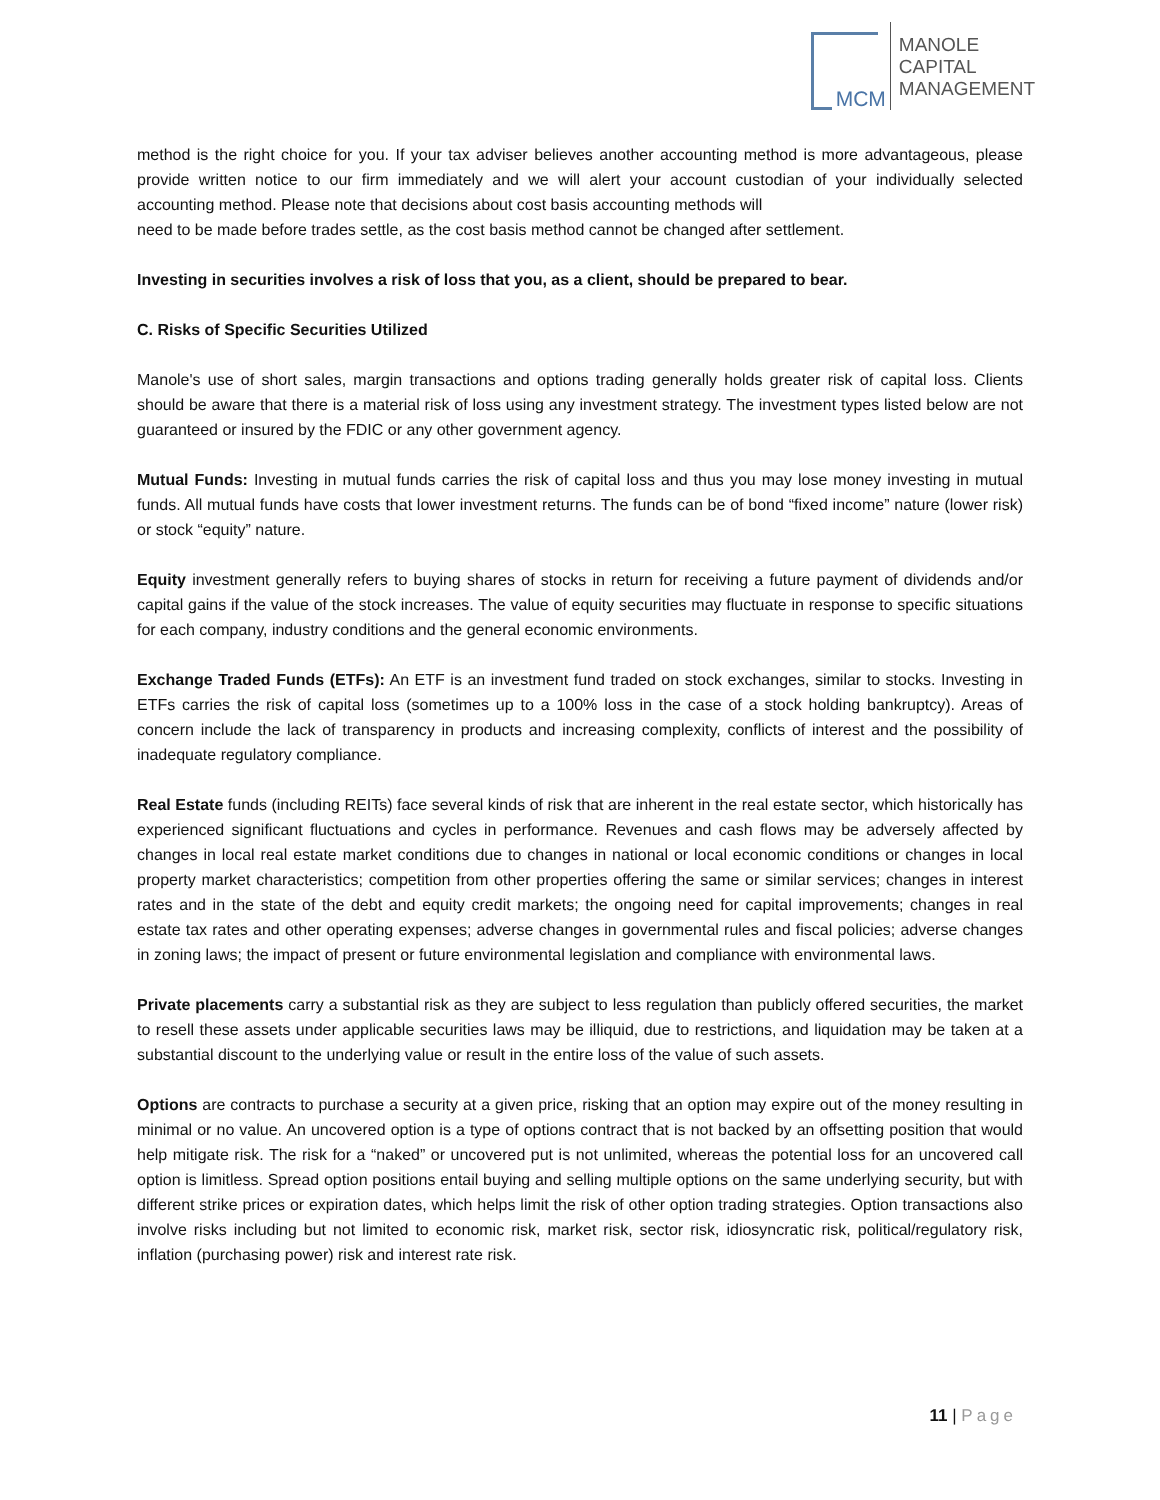MCM
MANOLE
CAPITAL
MANAGEMENT
method is the right choice for you. If your tax adviser believes another accounting method is more advantageous, please provide written notice to our firm immediately and we will alert your account custodian of your individually selected accounting method. Please note that decisions about cost basis accounting methods will
need to be made before trades settle, as the cost basis method cannot be changed after settlement.
Investing in securities involves a risk of loss that you, as a client, should be prepared to bear.
C. Risks of Specific Securities Utilized
Manole's use of short sales, margin transactions and options trading generally holds greater risk of capital loss. Clients should be aware that there is a material risk of loss using any investment strategy. The investment types listed below are not guaranteed or insured by the FDIC or any other government agency.
Mutual Funds: Investing in mutual funds carries the risk of capital loss and thus you may lose money investing in mutual funds. All mutual funds have costs that lower investment returns. The funds can be of bond “fixed income” nature (lower risk) or stock “equity” nature.
Equity investment generally refers to buying shares of stocks in return for receiving a future payment of dividends and/or capital gains if the value of the stock increases. The value of equity securities may fluctuate in response to specific situations for each company, industry conditions and the general economic environments.
Exchange Traded Funds (ETFs): An ETF is an investment fund traded on stock exchanges, similar to stocks. Investing in ETFs carries the risk of capital loss (sometimes up to a 100% loss in the case of a stock holding bankruptcy). Areas of concern include the lack of transparency in products and increasing complexity, conflicts of interest and the possibility of inadequate regulatory compliance.
Real Estate funds (including REITs) face several kinds of risk that are inherent in the real estate sector, which historically has experienced significant fluctuations and cycles in performance. Revenues and cash flows may be adversely affected by changes in local real estate market conditions due to changes in national or local economic conditions or changes in local property market characteristics; competition from other properties offering the same or similar services; changes in interest rates and in the state of the debt and equity credit markets; the ongoing need for capital improvements; changes in real estate tax rates and other operating expenses; adverse changes in governmental rules and fiscal policies; adverse changes in zoning laws; the impact of present or future environmental legislation and compliance with environmental laws.
Private placements carry a substantial risk as they are subject to less regulation than publicly offered securities, the market to resell these assets under applicable securities laws may be illiquid, due to restrictions, and liquidation may be taken at a substantial discount to the underlying value or result in the entire loss of the value of such assets.
Options are contracts to purchase a security at a given price, risking that an option may expire out of the money resulting in minimal or no value. An uncovered option is a type of options contract that is not backed by an offsetting position that would help mitigate risk. The risk for a “naked” or uncovered put is not unlimited, whereas the potential loss for an uncovered call option is limitless. Spread option positions entail buying and selling multiple options on the same underlying security, but with different strike prices or expiration dates, which helps limit the risk of other option trading strategies. Option transactions also involve risks including but not limited to economic risk, market risk, sector risk, idiosyncratic risk, political/regulatory risk, inflation (purchasing power) risk and interest rate risk.
11 | Page